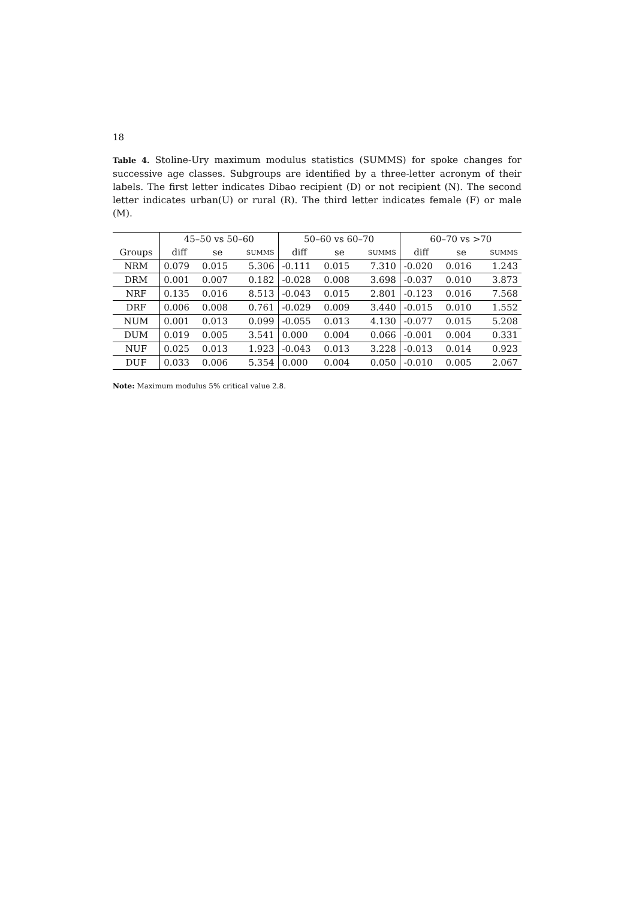18
Table 4. Stoline-Ury maximum modulus statistics (SUMMS) for spoke changes for successive age classes. Subgroups are identified by a three-letter acronym of their labels. The first letter indicates Dibao recipient (D) or not recipient (N). The second letter indicates urban(U) or rural (R). The third letter indicates female (F) or male (M).
| | 45–50 vs 50–60 | | | 50–60 vs 60–70 | | | 60–70 vs >70 | | |
| --- | --- | --- | --- | --- | --- | --- | --- | --- | --- |
| Groups | diff | se | SUMMS | diff | se | SUMMS | diff | se | SUMMS |
| NRM | 0.079 | 0.015 | 5.306 | -0.111 | 0.015 | 7.310 | -0.020 | 0.016 | 1.243 |
| DRM | 0.001 | 0.007 | 0.182 | -0.028 | 0.008 | 3.698 | -0.037 | 0.010 | 3.873 |
| NRF | 0.135 | 0.016 | 8.513 | -0.043 | 0.015 | 2.801 | -0.123 | 0.016 | 7.568 |
| DRF | 0.006 | 0.008 | 0.761 | -0.029 | 0.009 | 3.440 | -0.015 | 0.010 | 1.552 |
| NUM | 0.001 | 0.013 | 0.099 | -0.055 | 0.013 | 4.130 | -0.077 | 0.015 | 5.208 |
| DUM | 0.019 | 0.005 | 3.541 | 0.000 | 0.004 | 0.066 | -0.001 | 0.004 | 0.331 |
| NUF | 0.025 | 0.013 | 1.923 | -0.043 | 0.013 | 3.228 | -0.013 | 0.014 | 0.923 |
| DUF | 0.033 | 0.006 | 5.354 | 0.000 | 0.004 | 0.050 | -0.010 | 0.005 | 2.067 |
Note: Maximum modulus 5% critical value 2.8.